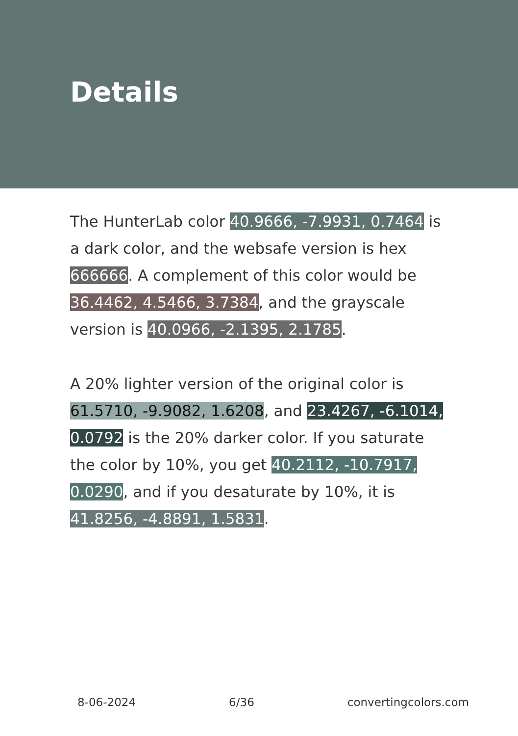Details
The HunterLab color 40.9666, -7.9931, 0.7464 is a dark color, and the websafe version is hex 666666. A complement of this color would be 36.4462, 4.5466, 3.7384, and the grayscale version is 40.0966, -2.1395, 2.1785.
A 20% lighter version of the original color is 61.5710, -9.9082, 1.6208, and 23.4267, -6.1014, 0.0792 is the 20% darker color. If you saturate the color by 10%, you get 40.2112, -10.7917, 0.0290, and if you desaturate by 10%, it is 41.8256, -4.8891, 1.5831.
8-06-2024 6/36 convertingcolors.com